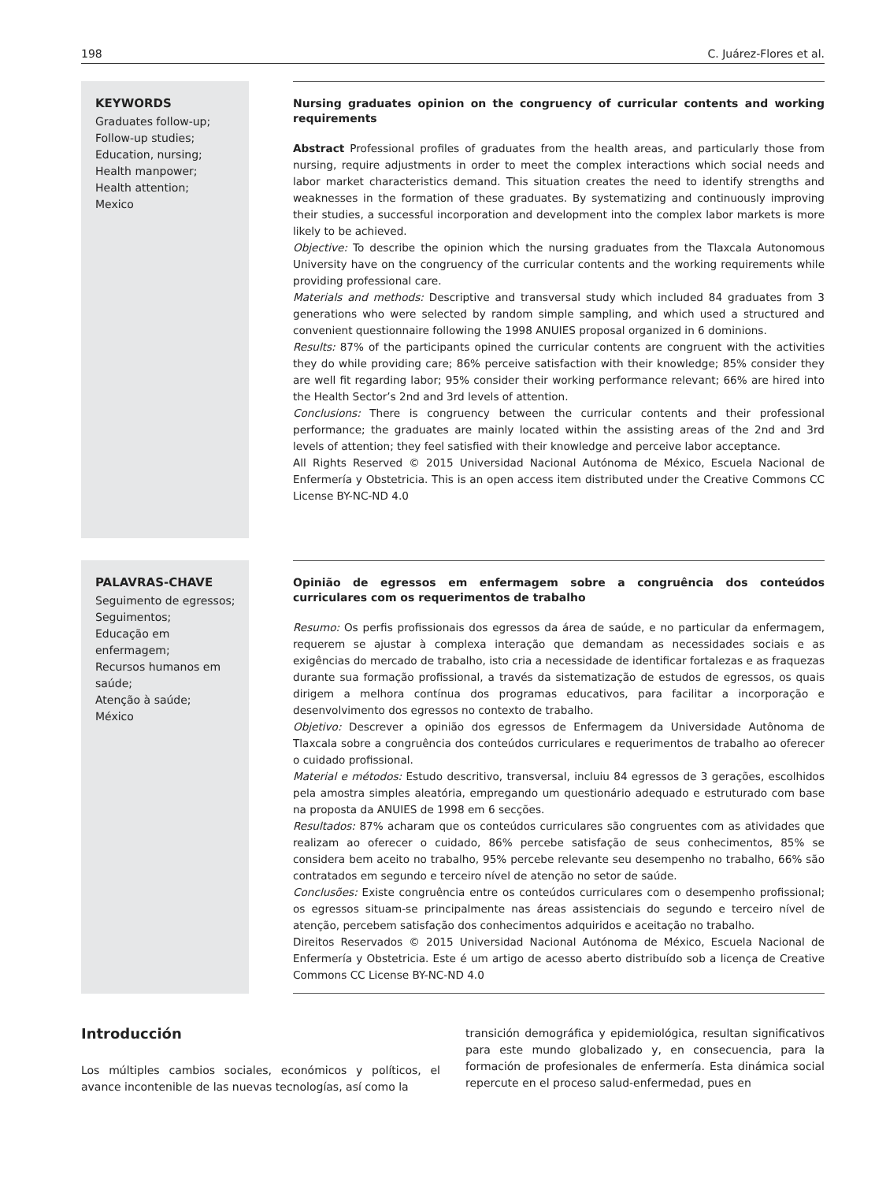198 C. Juárez-Flores et al.
KEYWORDS
Graduates follow-up;
Follow-up studies;
Education, nursing;
Health manpower;
Health attention;
Mexico
Nursing graduates opinion on the congruency of curricular contents and working requirements
Abstract Professional profiles of graduates from the health areas, and particularly those from nursing, require adjustments in order to meet the complex interactions which social needs and labor market characteristics demand. This situation creates the need to identify strengths and weaknesses in the formation of these graduates. By systematizing and continuously improving their studies, a successful incorporation and development into the complex labor markets is more likely to be achieved.
Objective: To describe the opinion which the nursing graduates from the Tlaxcala Autonomous University have on the congruency of the curricular contents and the working requirements while providing professional care.
Materials and methods: Descriptive and transversal study which included 84 graduates from 3 generations who were selected by random simple sampling, and which used a structured and convenient questionnaire following the 1998 ANUIES proposal organized in 6 dominions.
Results: 87% of the participants opined the curricular contents are congruent with the activities they do while providing care; 86% perceive satisfaction with their knowledge; 85% consider they are well fit regarding labor; 95% consider their working performance relevant; 66% are hired into the Health Sector’s 2nd and 3rd levels of attention.
Conclusions: There is congruency between the curricular contents and their professional performance; the graduates are mainly located within the assisting areas of the 2nd and 3rd levels of attention; they feel satisfied with their knowledge and perceive labor acceptance.
All Rights Reserved © 2015 Universidad Nacional Autónoma de México, Escuela Nacional de Enfermería y Obstetricia. This is an open access item distributed under the Creative Commons CC License BY-NC-ND 4.0
PALAVRAS-CHAVE
Seguimento de egressos;
Seguimentos;
Educação em enfermagem;
Recursos humanos em saúde;
Atenção à saúde;
México
Opinião de egressos em enfermagem sobre a congruência dos conteúdos curriculares com os requerimentos de trabalho
Resumo: Os perfis profissionais dos egressos da área de saúde, e no particular da enfermagem, requerem se ajustar à complexa interação que demandam as necessidades sociais e as exigências do mercado de trabalho, isto cria a necessidade de identificar fortalezas e as fraquezas durante sua formação profissional, a través da sistematização de estudos de egressos, os quais dirigem a melhora contínua dos programas educativos, para facilitar a incorporação e desenvolvimento dos egressos no contexto de trabalho.
Objetivo: Descrever a opinião dos egressos de Enfermagem da Universidade Autônoma de Tlaxcala sobre a congruência dos conteúdos curriculares e requerimentos de trabalho ao oferecer o cuidado profissional.
Material e métodos: Estudo descritivo, transversal, incluiu 84 egressos de 3 gerações, escolhidos pela amostra simples aleatória, empregando um questionário adequado e estruturado com base na proposta da ANUIES de 1998 em 6 secções.
Resultados: 87% acharam que os conteúdos curriculares são congruentes com as atividades que realizam ao oferecer o cuidado, 86% percebe satisfação de seus conhecimentos, 85% se considera bem aceito no trabalho, 95% percebe relevante seu desempenho no trabalho, 66% são contratados em segundo e terceiro nível de atenção no setor de saúde.
Conclusões: Existe congruência entre os conteúdos curriculares com o desempenho profissional; os egressos situam-se principalmente nas áreas assistenciais do segundo e terceiro nível de atenção, percebem satisfação dos conhecimentos adquiridos e aceitação no trabalho.
Direitos Reservados © 2015 Universidad Nacional Autónoma de México, Escuela Nacional de Enfermería y Obstetricia. Este é um artigo de acesso aberto distribuído sob a licença de Creative Commons CC License BY-NC-ND 4.0
Introducción
Los múltiples cambios sociales, económicos y políticos, el avance incontenible de las nuevas tecnologías, así como la
transición demográfica y epidemiológica, resultan significativos para este mundo globalizado y, en consecuencia, para la formación de profesionales de enfermería. Esta dinámica social repercute en el proceso salud-enfermedad, pues en